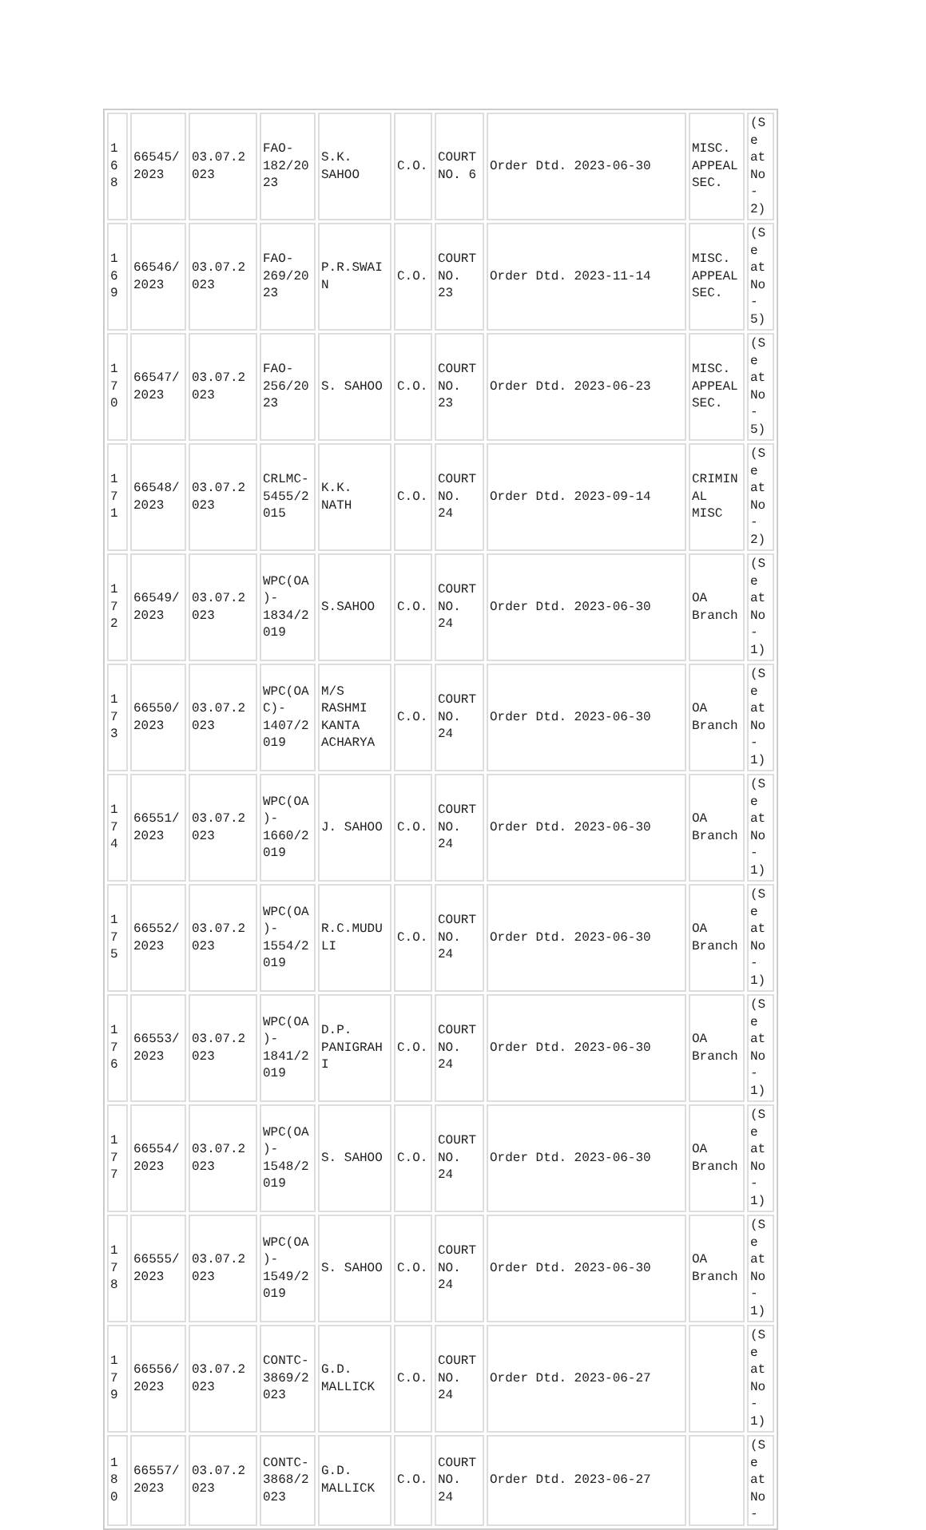| 16 8 | 66545/ 2023 | 03.07.2 023 | FAO- 182/20 23 | S.K. SAHOO | C.O. | COURT NO. 6 | Order Dtd. 2023-06-30 | MISC. APPEAL SEC. | (Se at No- 2) |
| 16 9 | 66546/ 2023 | 03.07.2 023 | FAO- 269/20 23 | P.R.SWAI N | C.O. | COURT NO. 23 | Order Dtd. 2023-11-14 | MISC. APPEAL SEC. | (Se at No- 5) |
| 17 0 | 66547/ 2023 | 03.07.2 023 | FAO- 256/20 23 | S. SAHOO | C.O. | COURT NO. 23 | Order Dtd. 2023-06-23 | MISC. APPEAL SEC. | (Se at No- 5) |
| 17 1 | 66548/ 2023 | 03.07.2 023 | CRLMC- 5455/2 015 | K.K. NATH | C.O. | COURT NO. 24 | Order Dtd. 2023-09-14 | CRIMIN AL MISC | (Se at No- 2) |
| 17 2 | 66549/ 2023 | 03.07.2 023 | WPC(OA )- 1834/2 019 | S.SAHOO | C.O. | COURT NO. 24 | Order Dtd. 2023-06-30 | OA Branch | (Se at No- 1) |
| 17 3 | 66550/ 2023 | 03.07.2 023 | WPC(OA C)- 1407/2 019 | M/S RASHMI KANTA ACHARYA | C.O. | COURT NO. 24 | Order Dtd. 2023-06-30 | OA Branch | (Se at No- 1) |
| 17 4 | 66551/ 2023 | 03.07.2 023 | WPC(OA )- 1660/2 019 | J. SAHOO | C.O. | COURT NO. 24 | Order Dtd. 2023-06-30 | OA Branch | (Se at No- 1) |
| 17 5 | 66552/ 2023 | 03.07.2 023 | WPC(OA )- 1554/2 019 | R.C.MUDU LI | C.O. | COURT NO. 24 | Order Dtd. 2023-06-30 | OA Branch | (Se at No- 1) |
| 17 6 | 66553/ 2023 | 03.07.2 023 | WPC(OA )- 1841/2 019 | D.P. PANIGRAH I | C.O. | COURT NO. 24 | Order Dtd. 2023-06-30 | OA Branch | (Se at No- 1) |
| 17 7 | 66554/ 2023 | 03.07.2 023 | WPC(OA )- 1548/2 019 | S. SAHOO | C.O. | COURT NO. 24 | Order Dtd. 2023-06-30 | OA Branch | (Se at No- 1) |
| 17 8 | 66555/ 2023 | 03.07.2 023 | WPC(OA )- 1549/2 019 | S. SAHOO | C.O. | COURT NO. 24 | Order Dtd. 2023-06-30 | OA Branch | (Se at No- 1) |
| 17 9 | 66556/ 2023 | 03.07.2 023 | CONTC- 3869/2 023 | G.D. MALLICK | C.O. | COURT NO. 24 | Order Dtd. 2023-06-27 | | (Se at No- 1) |
| 18 0 | 66557/ 2023 | 03.07.2 023 | CONTC- 3868/2 023 | G.D. MALLICK | C.O. | COURT NO. 24 | Order Dtd. 2023-06-27 | | (Se at No- |